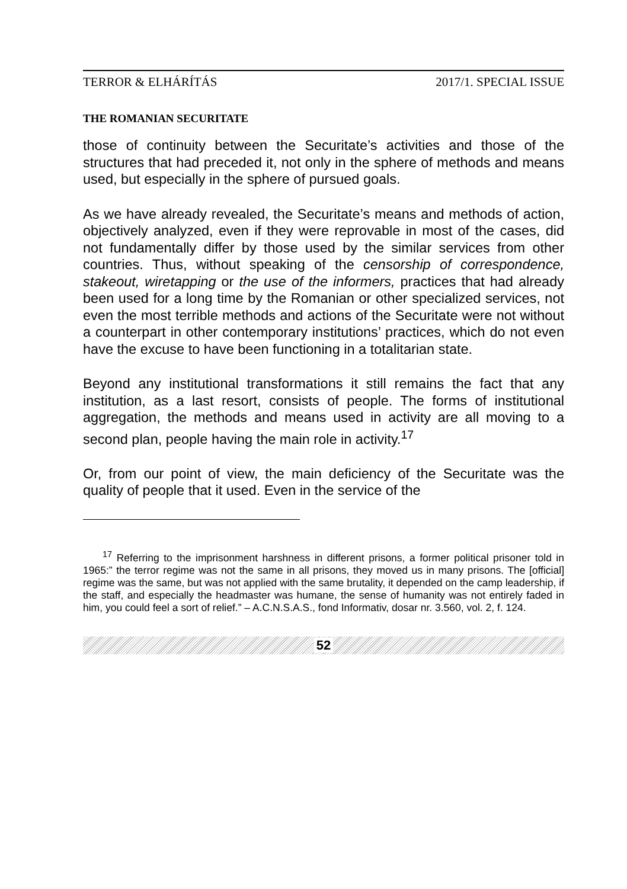TERROR & ELHÁRÍTÁS 2017/1. SPECIAL ISSUE
THE ROMANIAN SECURITATE
those of continuity between the Securitate’s activities and those of the structures that had preceded it, not only in the sphere of methods and means used, but especially in the sphere of pursued goals.
As we have already revealed, the Securitate’s means and methods of action, objectively analyzed, even if they were reprovable in most of the cases, did not fundamentally differ by those used by the similar services from other countries. Thus, without speaking of the censorship of correspondence, stakeout, wiretapping or the use of the informers, practices that had already been used for a long time by the Romanian or other specialized services, not even the most terrible methods and actions of the Securitate were not without a counterpart in other contemporary institutions’ practices, which do not even have the excuse to have been functioning in a totalitarian state.
Beyond any institutional transformations it still remains the fact that any institution, as a last resort, consists of people. The forms of institutional aggregation, the methods and means used in activity are all moving to a second plan, people having the main role in activity.<sup>17</sup>
Or, from our point of view, the main deficiency of the Securitate was the quality of people that it used. Even in the service of the
<sup>17</sup> Referring to the imprisonment harshness in different prisons, a former political prisoner told in 1965:” the terror regime was not the same in all prisons, they moved us in many prisons. The [official] regime was the same, but was not applied with the same brutality, it depended on the camp leadership, if the staff, and especially the headmaster was humane, the sense of humanity was not entirely faded in him, you could feel a sort of relief.” – A.C.N.S.A.S., fond Informativ, dosar nr. 3.560, vol. 2, f. 124.
52